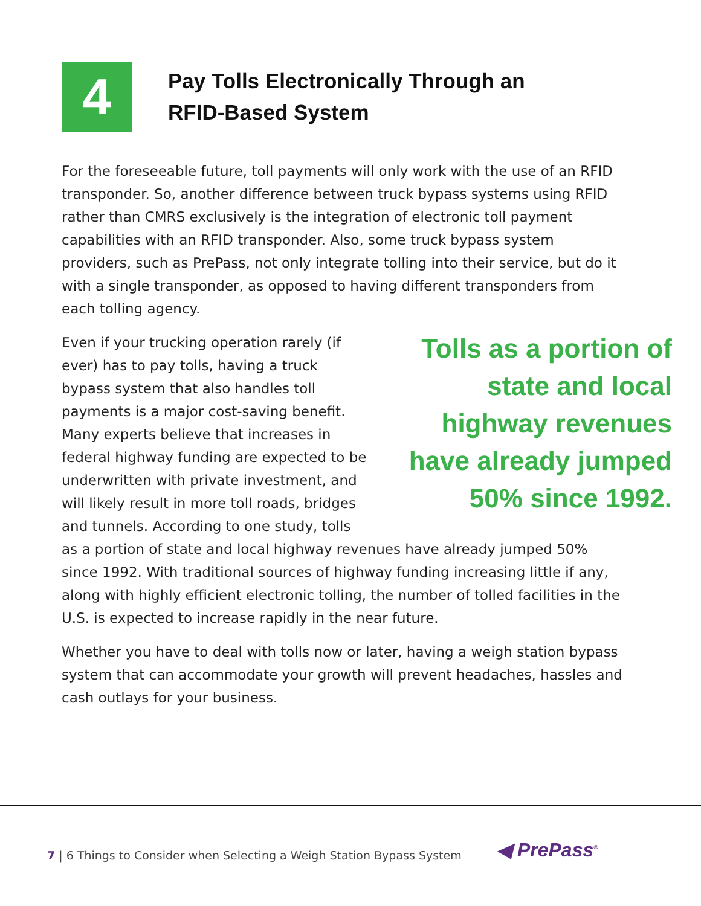4
Pay Tolls Electronically Through an
RFID-Based System
For the foreseeable future, toll payments will only work with the use of an RFID transponder. So, another difference between truck bypass systems using RFID rather than CMRS exclusively is the integration of electronic toll payment capabilities with an RFID transponder. Also, some truck bypass system providers, such as PrePass, not only integrate tolling into their service, but do it with a single transponder, as opposed to having different transponders from each tolling agency.
Tolls as a portion of state and local highway revenues have already jumped 50% since 1992.
Even if your trucking operation rarely (if ever) has to pay tolls, having a truck bypass system that also handles toll payments is a major cost-saving benefit. Many experts believe that increases in federal highway funding are expected to be underwritten with private investment, and will likely result in more toll roads, bridges and tunnels. According to one study, tolls as a portion of state and local highway revenues have already jumped 50% since 1992. With traditional sources of highway funding increasing little if any, along with highly efficient electronic tolling, the number of tolled facilities in the U.S. is expected to increase rapidly in the near future.
Whether you have to deal with tolls now or later, having a weigh station bypass system that can accommodate your growth will prevent headaches, hassles and cash outlays for your business.
7 | 6 Things to Consider when Selecting a Weigh Station Bypass System
◀ PrePass<sup>®</sup>